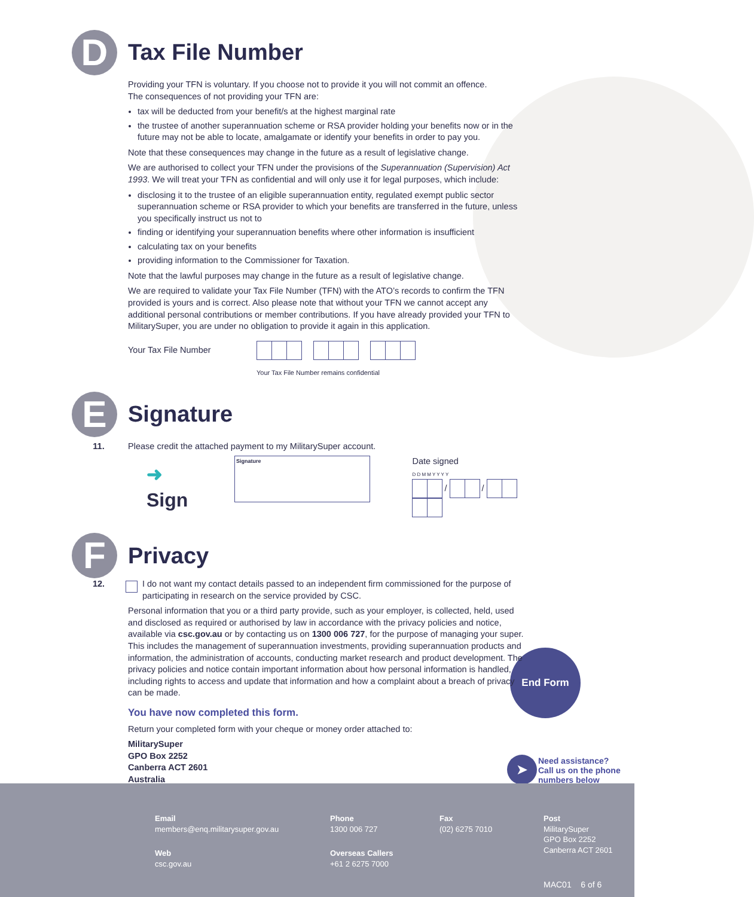D
Tax File Number
Providing your TFN is voluntary. If you choose not to provide it you will not commit an offence.
The consequences of not providing your TFN are:
tax will be deducted from your benefit/s at the highest marginal rate
the trustee of another superannuation scheme or RSA provider holding your benefits now or in the future may not be able to locate, amalgamate or identify your benefits in order to pay you.
Note that these consequences may change in the future as a result of legislative change.
We are authorised to collect your TFN under the provisions of the Superannuation (Supervision) Act 1993. We will treat your TFN as confidential and will only use it for legal purposes, which include:
disclosing it to the trustee of an eligible superannuation entity, regulated exempt public sector superannuation scheme or RSA provider to which your benefits are transferred in the future, unless you specifically instruct us not to
finding or identifying your superannuation benefits where other information is insufficient
calculating tax on your benefits
providing information to the Commissioner for Taxation.
Note that the lawful purposes may change in the future as a result of legislative change.
We are required to validate your Tax File Number (TFN) with the ATO’s records to confirm the TFN provided is yours and is correct. Also please note that without your TFN we cannot accept any additional personal contributions or member contributions. If you have already provided your TFN to MilitarySuper, you are under no obligation to provide it again in this application.
Your Tax File Number
Your Tax File Number remains confidential
E
Signature
11. Please credit the attached payment to my MilitarySuper account.
➜ Sign
Signature
Date signed
D D M M Y Y Y Y
/ /
F
Privacy
12. I do not want my contact details passed to an independent firm commissioned for the purpose of participating in research on the service provided by CSC.
Personal information that you or a third party provide, such as your employer, is collected, held, used and disclosed as required or authorised by law in accordance with the privacy policies and notice, available via csc.gov.au or by contacting us on 1300 006 727, for the purpose of managing your super. This includes the management of superannuation investments, providing superannuation products and information, the administration of accounts, conducting market research and product development. The privacy policies and notice contain important information about how personal information is handled, including rights to access and update that information and how a complaint about a breach of privacy can be made.
You have now completed this form.
Return your completed form with your cheque or money order attached to:
MilitarySuper
GPO Box 2252
Canberra ACT 2601
Australia
End Form
➤
Need assistance?
Call us on the phone
numbers below
Email
members@enq.militarysuper.gov.au
Phone
1300 006 727
Fax
(02) 6275 7010
Post
MilitarySuper
GPO Box 2252
Canberra ACT 2601
Web
csc.gov.au
Overseas Callers
+61 2 6275 7000
MAC01 6 of 6